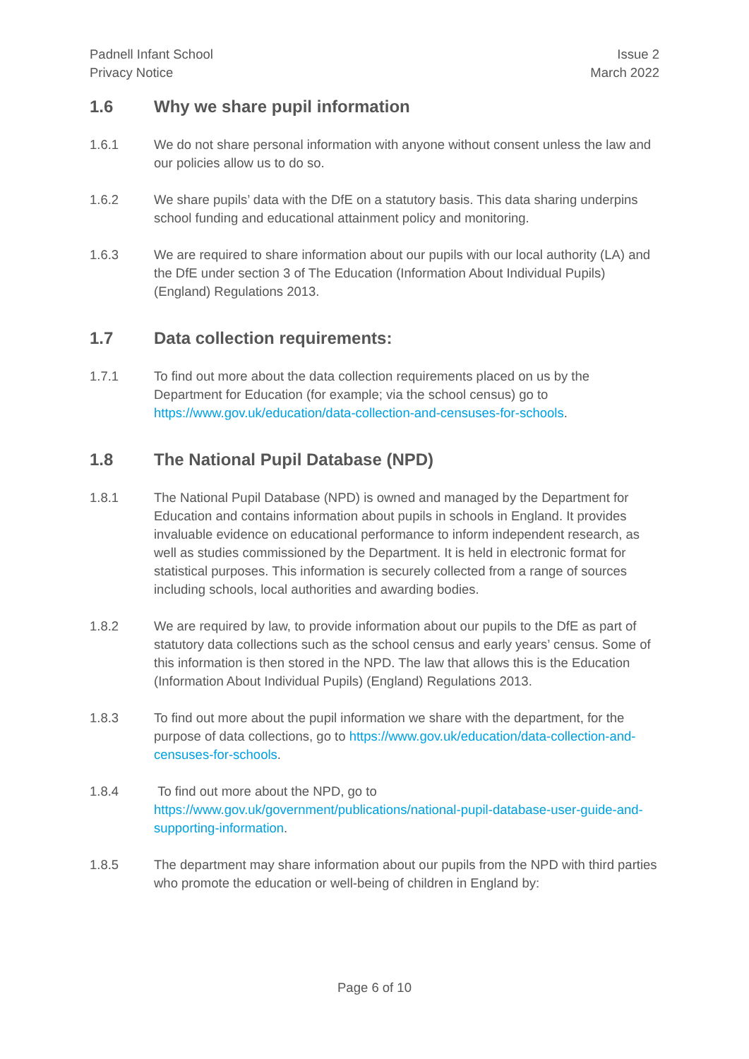Padnell Infant School
Privacy Notice
Issue 2
March 2022
1.6 Why we share pupil information
1.6.1 We do not share personal information with anyone without consent unless the law and our policies allow us to do so.
1.6.2 We share pupils’ data with the DfE on a statutory basis. This data sharing underpins school funding and educational attainment policy and monitoring.
1.6.3 We are required to share information about our pupils with our local authority (LA) and the DfE under section 3 of The Education (Information About Individual Pupils) (England) Regulations 2013.
1.7 Data collection requirements:
1.7.1 To find out more about the data collection requirements placed on us by the Department for Education (for example; via the school census) go to https://www.gov.uk/education/data-collection-and-censuses-for-schools.
1.8 The National Pupil Database (NPD)
1.8.1 The National Pupil Database (NPD) is owned and managed by the Department for Education and contains information about pupils in schools in England. It provides invaluable evidence on educational performance to inform independent research, as well as studies commissioned by the Department. It is held in electronic format for statistical purposes. This information is securely collected from a range of sources including schools, local authorities and awarding bodies.
1.8.2 We are required by law, to provide information about our pupils to the DfE as part of statutory data collections such as the school census and early years’ census. Some of this information is then stored in the NPD. The law that allows this is the Education (Information About Individual Pupils) (England) Regulations 2013.
1.8.3 To find out more about the pupil information we share with the department, for the purpose of data collections, go to https://www.gov.uk/education/data-collection-and-censuses-for-schools.
1.8.4 To find out more about the NPD, go to https://www.gov.uk/government/publications/national-pupil-database-user-guide-and-supporting-information.
1.8.5 The department may share information about our pupils from the NPD with third parties who promote the education or well-being of children in England by:
Page 6 of 10